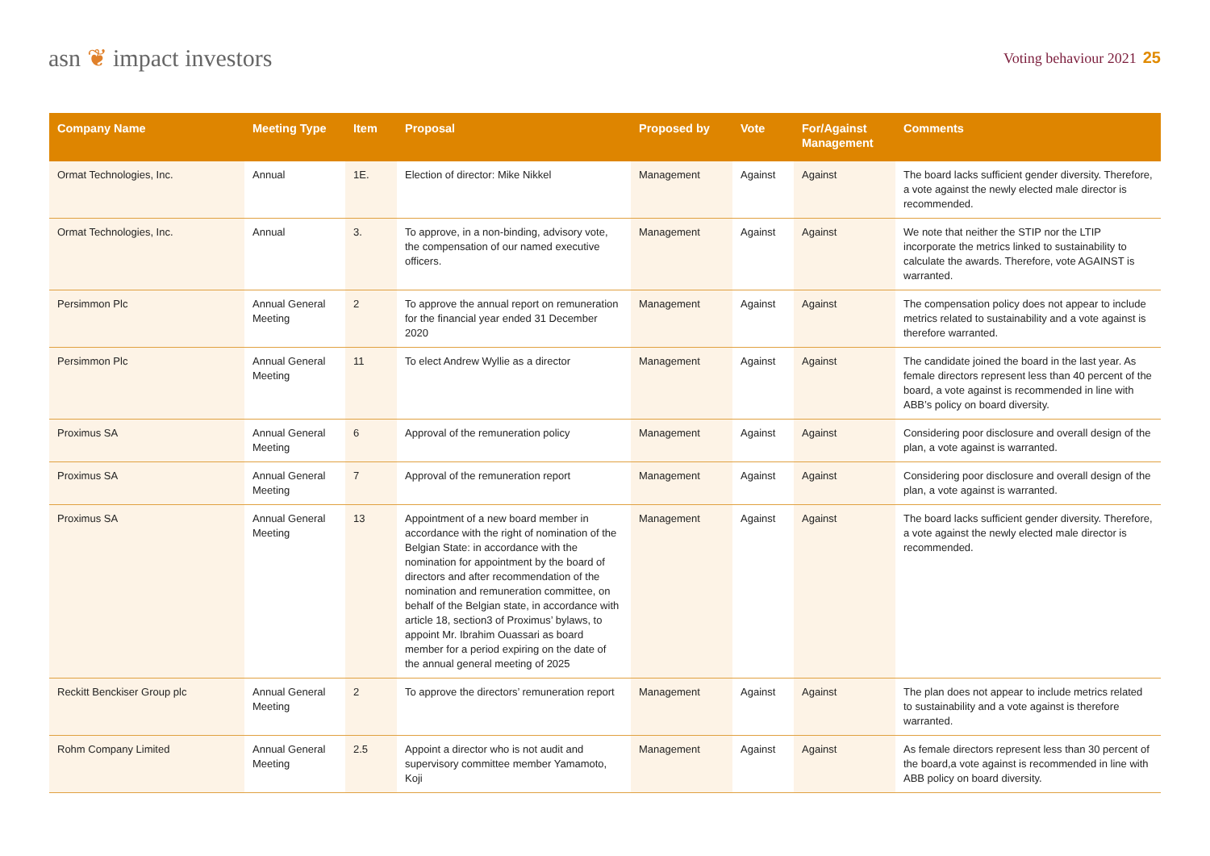asn ❦ impact investors
Voting behaviour 2021 25
| Company Name | Meeting Type | Item | Proposal | Proposed by | Vote | For/Against Management | Comments |
| --- | --- | --- | --- | --- | --- | --- | --- |
| Ormat Technologies, Inc. | Annual | 1E. | Election of director: Mike Nikkel | Management | Against | Against | The board lacks sufficient gender diversity. Therefore, a vote against the newly elected male director is recommended. |
| Ormat Technologies, Inc. | Annual | 3. | To approve, in a non-binding, advisory vote, the compensation of our named executive officers. | Management | Against | Against | We note that neither the STIP nor the LTIP incorporate the metrics linked to sustainability to calculate the awards. Therefore, vote AGAINST is warranted. |
| Persimmon Plc | Annual General Meeting | 2 | To approve the annual report on remune­ration for the financial year ended 31 December 2020 | Management | Against | Against | The compensation policy does not appear to include metrics related to sustainability and a vote against is therefore warranted. |
| Persimmon Plc | Annual General Meeting | 11 | To elect Andrew Wyllie as a director | Management | Against | Against | The candidate joined the board in the last year. As female directors represent less than 40 percent of the board, a vote against is recommended in line with ABB’s policy on board diversity. |
| Proximus SA | Annual General Meeting | 6 | Approval of the remuneration policy | Management | Against | Against | Considering poor disclosure and overall design of the plan, a vote against is warranted. |
| Proximus SA | Annual General Meeting | 7 | Approval of the remuneration report | Management | Against | Against | Considering poor disclosure and overall design of the plan, a vote against is warranted. |
| Proximus SA | Annual General Meeting | 13 | Appointment of a new board member in accordance with the right of nomination of the Belgian State: in accordance with the nomination for appointment by the board of directors and after recommendation of the nomination and remuneration committee, on behalf of the Belgian state, in accordance with article 18, section3 of Proximus’ bylaws, to appoint Mr. Ibrahim Ouassari as board member for a period expiring on the date of the annual general meeting of 2025 | Management | Against | Against | The board lacks sufficient gender diversity. Therefore, a vote against the newly elected male director is recommended. |
| Reckitt Benckiser Group plc | Annual General Meeting | 2 | To approve the directors’ remuneration report | Management | Against | Against | The plan does not appear to include metrics related to sustainability and a vote against is therefore warranted. |
| Rohm Company Limited | Annual General Meeting | 2.5 | Appoint a director who is not audit and supervisory committee member Yamamoto, Koji | Management | Against | Against | As female directors represent less than 30 percent of the board,a vote against is recommended in line with ABB policy on board diversity. |